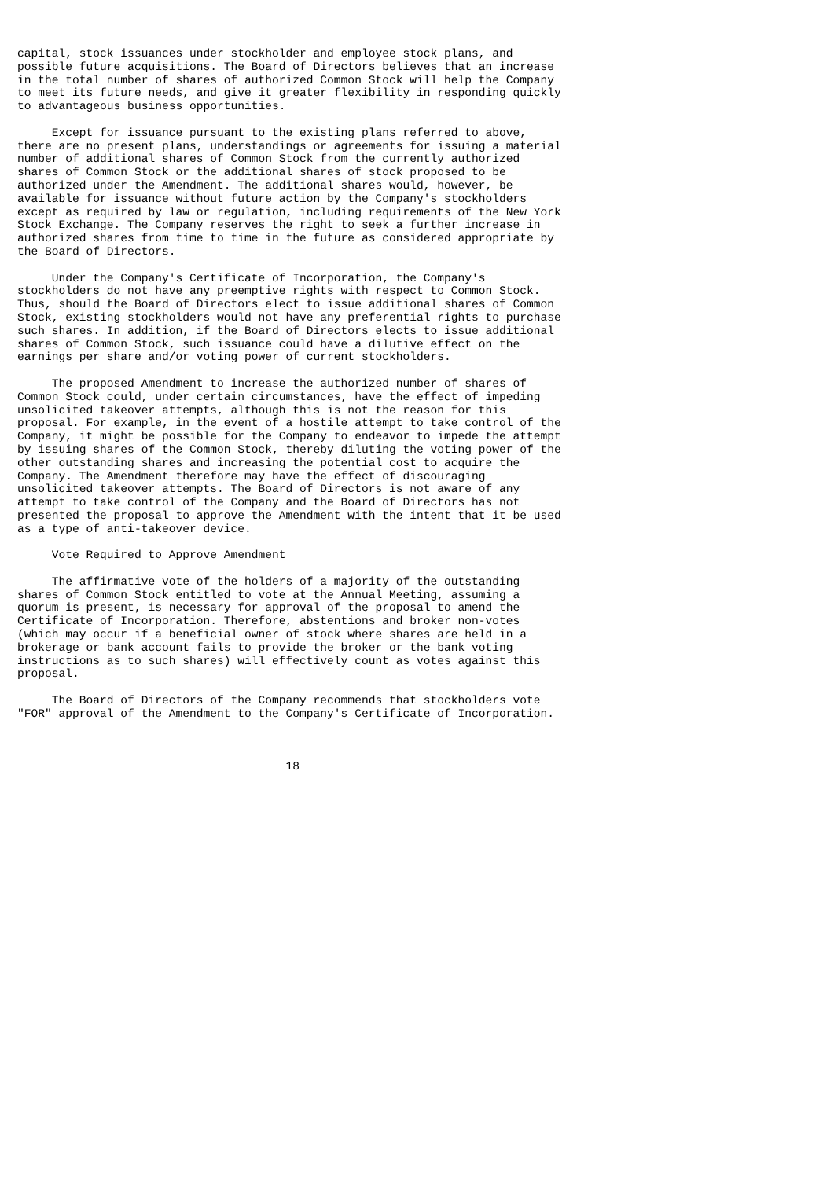capital, stock issuances under stockholder and employee stock plans, and
possible future acquisitions. The Board of Directors believes that an increase
in the total number of shares of authorized Common Stock will help the Company
to meet its future needs, and give it greater flexibility in responding quickly
to advantageous business opportunities.

     Except for issuance pursuant to the existing plans referred to above,
there are no present plans, understandings or agreements for issuing a material
number of additional shares of Common Stock from the currently authorized
shares of Common Stock or the additional shares of stock proposed to be
authorized under the Amendment. The additional shares would, however, be
available for issuance without future action by the Company's stockholders
except as required by law or regulation, including requirements of the New York
Stock Exchange. The Company reserves the right to seek a further increase in
authorized shares from time to time in the future as considered appropriate by
the Board of Directors.

     Under the Company's Certificate of Incorporation, the Company's
stockholders do not have any preemptive rights with respect to Common Stock.
Thus, should the Board of Directors elect to issue additional shares of Common
Stock, existing stockholders would not have any preferential rights to purchase
such shares. In addition, if the Board of Directors elects to issue additional
shares of Common Stock, such issuance could have a dilutive effect on the
earnings per share and/or voting power of current stockholders.

     The proposed Amendment to increase the authorized number of shares of
Common Stock could, under certain circumstances, have the effect of impeding
unsolicited takeover attempts, although this is not the reason for this
proposal. For example, in the event of a hostile attempt to take control of the
Company, it might be possible for the Company to endeavor to impede the attempt
by issuing shares of the Common Stock, thereby diluting the voting power of the
other outstanding shares and increasing the potential cost to acquire the
Company. The Amendment therefore may have the effect of discouraging
unsolicited takeover attempts. The Board of Directors is not aware of any
attempt to take control of the Company and the Board of Directors has not
presented the proposal to approve the Amendment with the intent that it be used
as a type of anti-takeover device.

     Vote Required to Approve Amendment

     The affirmative vote of the holders of a majority of the outstanding
shares of Common Stock entitled to vote at the Annual Meeting, assuming a
quorum is present, is necessary for approval of the proposal to amend the
Certificate of Incorporation. Therefore, abstentions and broker non-votes
(which may occur if a beneficial owner of stock where shares are held in a
brokerage or bank account fails to provide the broker or the bank voting
instructions as to such shares) will effectively count as votes against this
proposal.

     The Board of Directors of the Company recommends that stockholders vote
"FOR" approval of the Amendment to the Company's Certificate of Incorporation.



                                       18